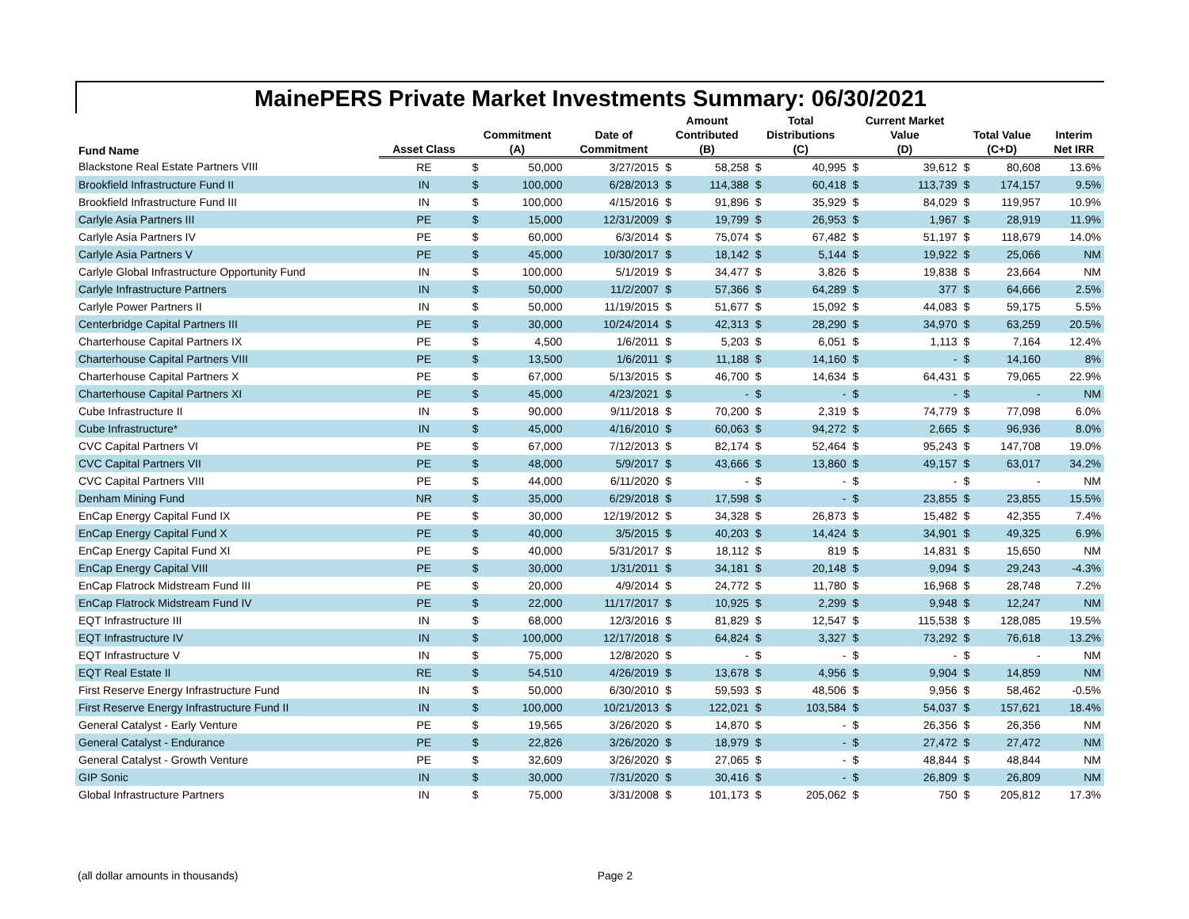MainePERS Private Market Investments Summary: 06/30/2021
| Fund Name | | | | | Amount | | Total | | Current Market | | | | |
| --- | --- | --- | --- | --- | --- | --- | --- | --- | --- | --- | --- | --- | --- |
| | | Commitment | | Date of | Contributed | | Distributions | | Value | | Total Value | | Interim |
| | Asset Class | (A) | | Commitment | (B) | | (C) | | (D) | | (C+D) | | Net IRR |
| Blackstone Real Estate Partners VIII | RE | $ | 50,000 | 3/27/2015 | $ | 58,258 | $ | 40,995 | $ | 39,612 | $ | 80,608 | 13.6% |
| Brookfield Infrastructure Fund II | IN | $ | 100,000 | 6/28/2013 | $ | 114,388 | $ | 60,418 | $ | 113,739 | $ | 174,157 | 9.5% |
| Brookfield Infrastructure Fund III | IN | $ | 100,000 | 4/15/2016 | $ | 91,896 | $ | 35,929 | $ | 84,029 | $ | 119,957 | 10.9% |
| Carlyle Asia Partners III | PE | $ | 15,000 | 12/31/2009 | $ | 19,799 | $ | 26,953 | $ | 1,967 | $ | 28,919 | 11.9% |
| Carlyle Asia Partners IV | PE | $ | 60,000 | 6/3/2014 | $ | 75,074 | $ | 67,482 | $ | 51,197 | $ | 118,679 | 14.0% |
| Carlyle Asia Partners V | PE | $ | 45,000 | 10/30/2017 | $ | 18,142 | $ | 5,144 | $ | 19,922 | $ | 25,066 | NM |
| Carlyle Global Infrastructure Opportunity Fund | IN | $ | 100,000 | 5/1/2019 | $ | 34,477 | $ | 3,826 | $ | 19,838 | $ | 23,664 | NM |
| Carlyle Infrastructure Partners | IN | $ | 50,000 | 11/2/2007 | $ | 57,366 | $ | 64,289 | $ | 377 | $ | 64,666 | 2.5% |
| Carlyle Power Partners II | IN | $ | 50,000 | 11/19/2015 | $ | 51,677 | $ | 15,092 | $ | 44,083 | $ | 59,175 | 5.5% |
| Centerbridge Capital Partners III | PE | $ | 30,000 | 10/24/2014 | $ | 42,313 | $ | 28,290 | $ | 34,970 | $ | 63,259 | 20.5% |
| Charterhouse Capital Partners IX | PE | $ | 4,500 | 1/6/2011 | $ | 5,203 | $ | 6,051 | $ | 1,113 | $ | 7,164 | 12.4% |
| Charterhouse Capital Partners VIII | PE | $ | 13,500 | 1/6/2011 | $ | 11,188 | $ | 14,160 | $ | - | $ | 14,160 | 8% |
| Charterhouse Capital Partners X | PE | $ | 67,000 | 5/13/2015 | $ | 46,700 | $ | 14,634 | $ | 64,431 | $ | 79,065 | 22.9% |
| Charterhouse Capital Partners XI | PE | $ | 45,000 | 4/23/2021 | $ | - | $ | - | $ | - | $ | - | NM |
| Cube Infrastructure II | IN | $ | 90,000 | 9/11/2018 | $ | 70,200 | $ | 2,319 | $ | 74,779 | $ | 77,098 | 6.0% |
| Cube Infrastructure* | IN | $ | 45,000 | 4/16/2010 | $ | 60,063 | $ | 94,272 | $ | 2,665 | $ | 96,936 | 8.0% |
| CVC Capital Partners VI | PE | $ | 67,000 | 7/12/2013 | $ | 82,174 | $ | 52,464 | $ | 95,243 | $ | 147,708 | 19.0% |
| CVC Capital Partners VII | PE | $ | 48,000 | 5/9/2017 | $ | 43,666 | $ | 13,860 | $ | 49,157 | $ | 63,017 | 34.2% |
| CVC Capital Partners VIII | PE | $ | 44,000 | 6/11/2020 | $ | - | $ | - | $ | - | $ | - | NM |
| Denham Mining Fund | NR | $ | 35,000 | 6/29/2018 | $ | 17,598 | $ | - | $ | 23,855 | $ | 23,855 | 15.5% |
| EnCap Energy Capital Fund IX | PE | $ | 30,000 | 12/19/2012 | $ | 34,328 | $ | 26,873 | $ | 15,482 | $ | 42,355 | 7.4% |
| EnCap Energy Capital Fund X | PE | $ | 40,000 | 3/5/2015 | $ | 40,203 | $ | 14,424 | $ | 34,901 | $ | 49,325 | 6.9% |
| EnCap Energy Capital Fund XI | PE | $ | 40,000 | 5/31/2017 | $ | 18,112 | $ | 819 | $ | 14,831 | $ | 15,650 | NM |
| EnCap Energy Capital VIII | PE | $ | 30,000 | 1/31/2011 | $ | 34,181 | $ | 20,148 | $ | 9,094 | $ | 29,243 | -4.3% |
| EnCap Flatrock Midstream Fund III | PE | $ | 20,000 | 4/9/2014 | $ | 24,772 | $ | 11,780 | $ | 16,968 | $ | 28,748 | 7.2% |
| EnCap Flatrock Midstream Fund IV | PE | $ | 22,000 | 11/17/2017 | $ | 10,925 | $ | 2,299 | $ | 9,948 | $ | 12,247 | NM |
| EQT Infrastructure III | IN | $ | 68,000 | 12/3/2016 | $ | 81,829 | $ | 12,547 | $ | 115,538 | $ | 128,085 | 19.5% |
| EQT Infrastructure IV | IN | $ | 100,000 | 12/17/2018 | $ | 64,824 | $ | 3,327 | $ | 73,292 | $ | 76,618 | 13.2% |
| EQT Infrastructure V | IN | $ | 75,000 | 12/8/2020 | $ | - | $ | - | $ | - | $ | - | NM |
| EQT Real Estate II | RE | $ | 54,510 | 4/26/2019 | $ | 13,678 | $ | 4,956 | $ | 9,904 | $ | 14,859 | NM |
| First Reserve Energy Infrastructure Fund | IN | $ | 50,000 | 6/30/2010 | $ | 59,593 | $ | 48,506 | $ | 9,956 | $ | 58,462 | -0.5% |
| First Reserve Energy Infrastructure Fund II | IN | $ | 100,000 | 10/21/2013 | $ | 122,021 | $ | 103,584 | $ | 54,037 | $ | 157,621 | 18.4% |
| General Catalyst - Early Venture | PE | $ | 19,565 | 3/26/2020 | $ | 14,870 | $ | - | $ | 26,356 | $ | 26,356 | NM |
| General Catalyst - Endurance | PE | $ | 22,826 | 3/26/2020 | $ | 18,979 | $ | - | $ | 27,472 | $ | 27,472 | NM |
| General Catalyst - Growth Venture | PE | $ | 32,609 | 3/26/2020 | $ | 27,065 | $ | - | $ | 48,844 | $ | 48,844 | NM |
| GIP Sonic | IN | $ | 30,000 | 7/31/2020 | $ | 30,416 | $ | - | $ | 26,809 | $ | 26,809 | NM |
| Global Infrastructure Partners | IN | $ | 75,000 | 3/31/2008 | $ | 101,173 | $ | 205,062 | $ | 750 | $ | 205,812 | 17.3% |
(all dollar amounts in thousands) Page 2